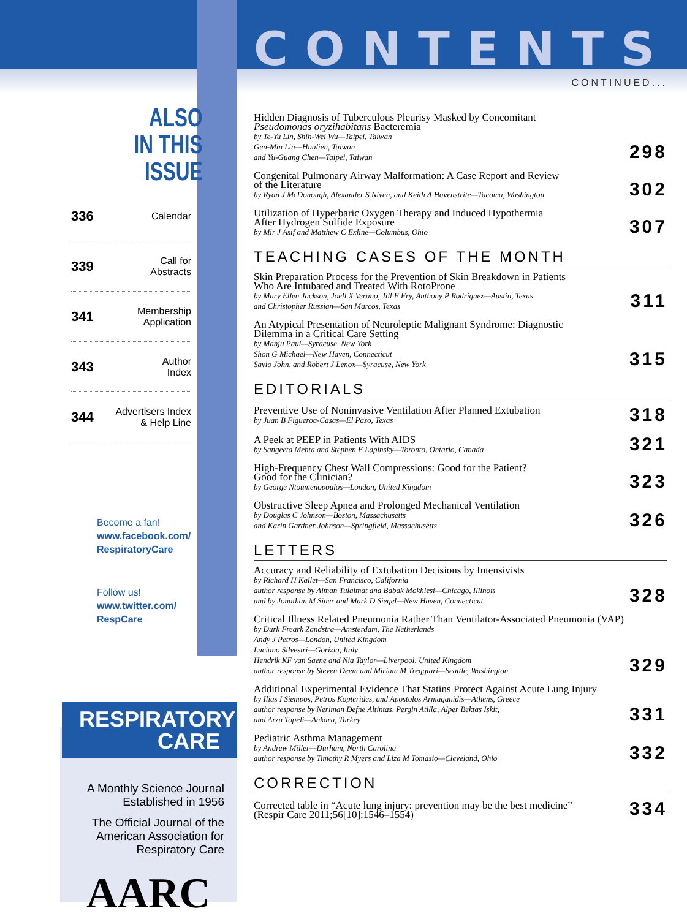ALSO
IN THIS ISSUE
336 Calendar
339 Call for
Abstracts
341 Membership
Application
343 Author
Index
344 Advertisers Index
& Help Line
Become a fan!
www.facebook.com/
RespiratoryCare
Follow us!
www.twitter.com/
RespCare
RESPIRATORY
CARE
A Monthly Science Journal
Established in 1956
The Official Journal of the
American Association for
Respiratory Care
AARC
CONTENTS
CONTINUED...
Hidden Diagnosis of Tuberculous Pleurisy Masked by Concomitant
Pseudomonas oryzihabitans Bacteremia
by Te-Yu Lin, Shih-Wei Wu—Taipei, Taiwan
Gen-Min Lin—Hualien, Taiwan
and Yu-Guang Chen—Taipei, Taiwan
298
Congenital Pulmonary Airway Malformation: A Case Report and Review
of the Literature
by Ryan J McDonough, Alexander S Niven, and Keith A Havenstrite—Tacoma, Washington
302
Utilization of Hyperbaric Oxygen Therapy and Induced Hypothermia
After Hydrogen Sulfide Exposure
by Mir J Asif and Matthew C Exline—Columbus, Ohio
307
TEACHING CASES OF THE MONTH
Skin Preparation Process for the Prevention of Skin Breakdown in Patients
Who Are Intubated and Treated With RotoProne
by Mary Ellen Jackson, Joell X Verano, Jill E Fry, Anthony P Rodriguez—Austin, Texas
and Christopher Russian—San Marcos, Texas
311
An Atypical Presentation of Neuroleptic Malignant Syndrome: Diagnostic
Dilemma in a Critical Care Setting
by Manju Paul—Syracuse, New York
Shon G Michael—New Haven, Connecticut
Savio John, and Robert J Lenox—Syracuse, New York
315
EDITORIALS
Preventive Use of Noninvasive Ventilation After Planned Extubation
by Juan B Figueroa-Casas—El Paso, Texas
318
A Peek at PEEP in Patients With AIDS
by Sangeeta Mehta and Stephen E Lapinsky—Toronto, Ontario, Canada
321
High-Frequency Chest Wall Compressions: Good for the Patient?
Good for the Clinician?
by George Ntoumenopoulos—London, United Kingdom
323
Obstructive Sleep Apnea and Prolonged Mechanical Ventilation
by Douglas C Johnson—Boston, Massachusetts
and Karin Gardner Johnson—Springfield, Massachusetts
326
LETTERS
Accuracy and Reliability of Extubation Decisions by Intensivists
by Richard H Kallet—San Francisco, California
author response by Aiman Tulaimat and Babak Mokhlesi—Chicago, Illinois
and by Jonathan M Siner and Mark D Siegel—New Haven, Connecticut
328
Critical Illness Related Pneumonia Rather Than Ventilator-Associated Pneumonia (VAP)
by Durk Freark Zandstra—Amsterdam, The Netherlands
Andy J Petros—London, United Kingdom
Luciano Silvestri—Gorizia, Italy
Hendrik KF van Saene and Nia Taylor—Liverpool, United Kingdom
author response by Steven Deem and Miriam M Treggiari—Seattle, Washington
329
Additional Experimental Evidence That Statins Protect Against Acute Lung Injury
by Ilias I Siempos, Petros Kopterides, and Apostolos Armaganidis—Athens, Greece
author response by Neriman Defne Altintas, Pergin Atilla, Alper Bektas Iskit,
and Arzu Topeli—Ankara, Turkey
331
Pediatric Asthma Management
by Andrew Miller—Durham, North Carolina
author response by Timothy R Myers and Liza M Tomasio—Cleveland, Ohio
332
CORRECTION
Corrected table in “Acute lung injury: prevention may be the best medicine”
(Respir Care 2011;56[10]:1546–1554)
334